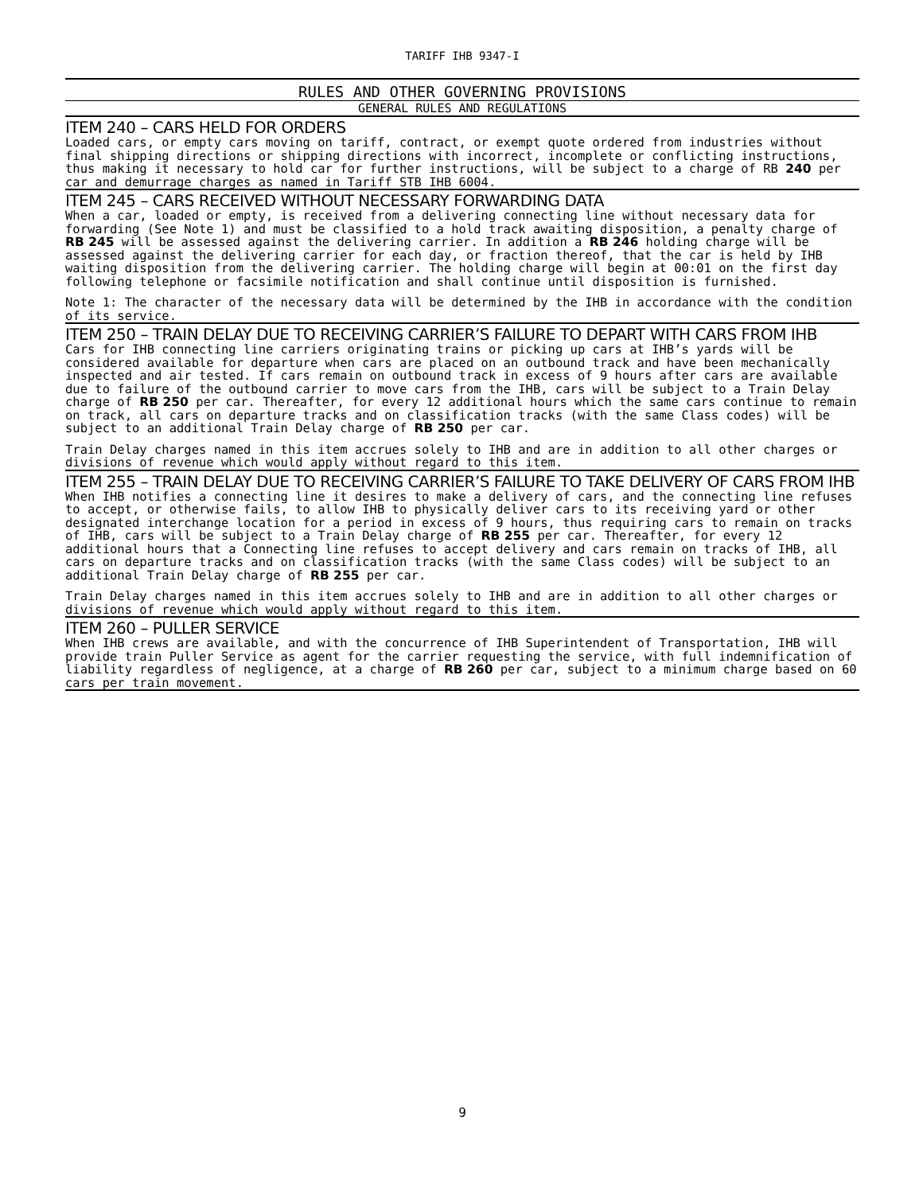TARIFF IHB 9347-I
RULES AND OTHER GOVERNING PROVISIONS
GENERAL RULES AND REGULATIONS
ITEM 240 – CARS HELD FOR ORDERS
Loaded cars, or empty cars moving on tariff, contract, or exempt quote ordered from industries without final shipping directions or shipping directions with incorrect, incomplete or conflicting instructions, thus making it necessary to hold car for further instructions, will be subject to a charge of RB 240 per car and demurrage charges as named in Tariff STB IHB 6004.
ITEM 245 – CARS RECEIVED WITHOUT NECESSARY FORWARDING DATA
When a car, loaded or empty, is received from a delivering connecting line without necessary data for forwarding (See Note 1) and must be classified to a hold track awaiting disposition, a penalty charge of RB 245 will be assessed against the delivering carrier. In addition a RB 246 holding charge will be assessed against the delivering carrier for each day, or fraction thereof, that the car is held by IHB waiting disposition from the delivering carrier. The holding charge will begin at 00:01 on the first day following telephone or facsimile notification and shall continue until disposition is furnished.
Note 1: The character of the necessary data will be determined by the IHB in accordance with the condition of its service.
ITEM 250 – TRAIN DELAY DUE TO RECEIVING CARRIER’S FAILURE TO DEPART WITH CARS FROM IHB
Cars for IHB connecting line carriers originating trains or picking up cars at IHB’s yards will be considered available for departure when cars are placed on an outbound track and have been mechanically inspected and air tested. If cars remain on outbound track in excess of 9 hours after cars are available due to failure of the outbound carrier to move cars from the IHB, cars will be subject to a Train Delay charge of RB 250 per car. Thereafter, for every 12 additional hours which the same cars continue to remain on track, all cars on departure tracks and on classification tracks (with the same Class codes) will be subject to an additional Train Delay charge of RB 250 per car.
Train Delay charges named in this item accrues solely to IHB and are in addition to all other charges or divisions of revenue which would apply without regard to this item.
ITEM 255 – TRAIN DELAY DUE TO RECEIVING CARRIER’S FAILURE TO TAKE DELIVERY OF CARS FROM IHB
When IHB notifies a connecting line it desires to make a delivery of cars, and the connecting line refuses to accept, or otherwise fails, to allow IHB to physically deliver cars to its receiving yard or other designated interchange location for a period in excess of 9 hours, thus requiring cars to remain on tracks of IHB, cars will be subject to a Train Delay charge of RB 255 per car. Thereafter, for every 12 additional hours that a Connecting line refuses to accept delivery and cars remain on tracks of IHB, all cars on departure tracks and on classification tracks (with the same Class codes) will be subject to an additional Train Delay charge of RB 255 per car.
Train Delay charges named in this item accrues solely to IHB and are in addition to all other charges or divisions of revenue which would apply without regard to this item.
ITEM 260 – PULLER SERVICE
When IHB crews are available, and with the concurrence of IHB Superintendent of Transportation, IHB will provide train Puller Service as agent for the carrier requesting the service, with full indemnification of liability regardless of negligence, at a charge of RB 260 per car, subject to a minimum charge based on 60 cars per train movement.
9